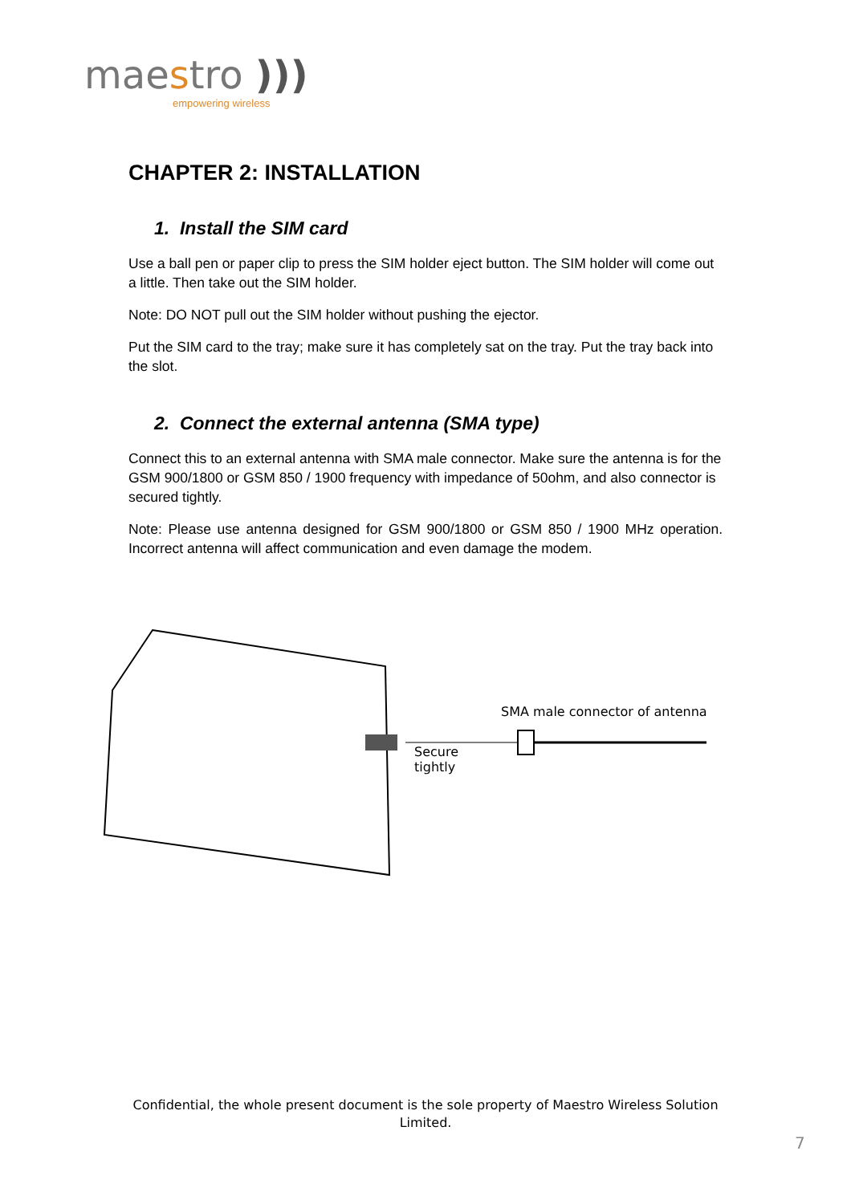maestro )))
empowering wireless
CHAPTER 2: INSTALLATION
1. Install the SIM card
Use a ball pen or paper clip to press the SIM holder eject button. The SIM holder will come out a little. Then take out the SIM holder.
Note: DO NOT pull out the SIM holder without pushing the ejector.
Put the SIM card to the tray; make sure it has completely sat on the tray. Put the tray back into the slot.
2. Connect the external antenna (SMA type)
Connect this to an external antenna with SMA male connector. Make sure the antenna is for the GSM 900/1800 or GSM 850 / 1900 frequency with impedance of 50ohm, and also connector is secured tightly.
Note: Please use antenna designed for GSM 900/1800 or GSM 850 / 1900 MHz operation. Incorrect antenna will affect communication and even damage the modem.
SMA male connector of antenna
Secure
tightly
Confidential, the whole present document is the sole property of Maestro Wireless Solution Limited.
7